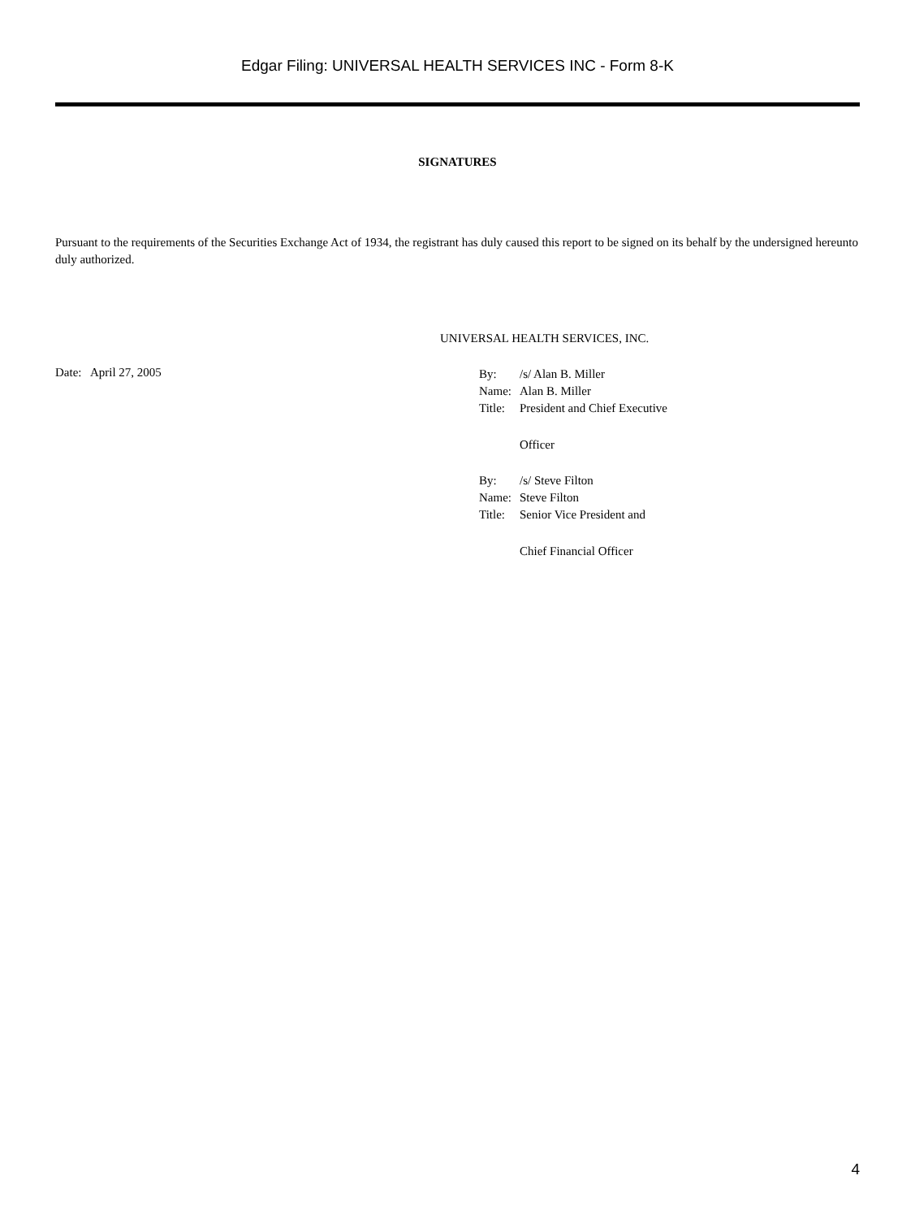Edgar Filing: UNIVERSAL HEALTH SERVICES INC - Form 8-K
SIGNATURES
Pursuant to the requirements of the Securities Exchange Act of 1934, the registrant has duly caused this report to be signed on its behalf by the undersigned hereunto duly authorized.
UNIVERSAL HEALTH SERVICES, INC.
Date: April 27, 2005
| By: | /s/ Alan B. Miller |
| Name: | Alan B. Miller |
| Title: | President and Chief Executive |
| | Officer |
| By: | /s/ Steve Filton |
| Name: | Steve Filton |
| Title: | Senior Vice President and |
| | Chief Financial Officer |
4